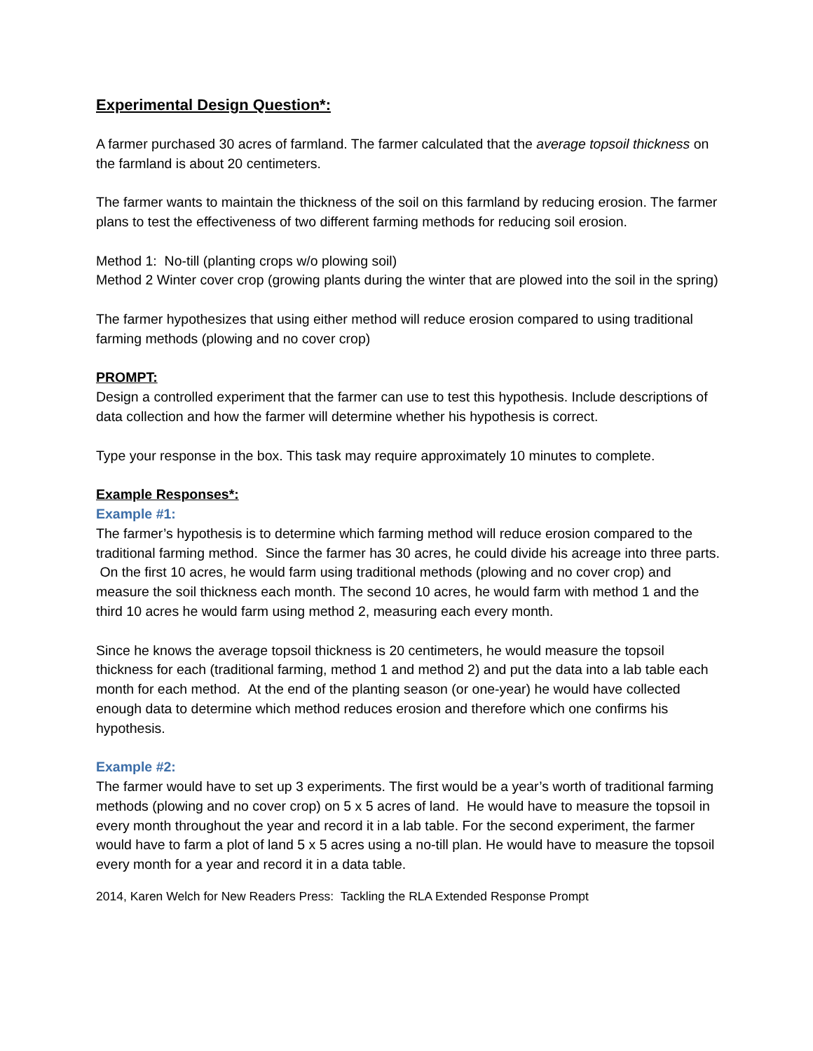Experimental Design Question*:
A farmer purchased 30 acres of farmland. The farmer calculated that the average topsoil thickness on the farmland is about 20 centimeters.
The farmer wants to maintain the thickness of the soil on this farmland by reducing erosion. The farmer plans to test the effectiveness of two different farming methods for reducing soil erosion.
Method 1: No-till (planting crops w/o plowing soil)
Method 2 Winter cover crop (growing plants during the winter that are plowed into the soil in the spring)
The farmer hypothesizes that using either method will reduce erosion compared to using traditional farming methods (plowing and no cover crop)
PROMPT:
Design a controlled experiment that the farmer can use to test this hypothesis. Include descriptions of data collection and how the farmer will determine whether his hypothesis is correct.
Type your response in the box. This task may require approximately 10 minutes to complete.
Example Responses*:
Example #1:
The farmer’s hypothesis is to determine which farming method will reduce erosion compared to the traditional farming method. Since the farmer has 30 acres, he could divide his acreage into three parts. On the first 10 acres, he would farm using traditional methods (plowing and no cover crop) and measure the soil thickness each month. The second 10 acres, he would farm with method 1 and the third 10 acres he would farm using method 2, measuring each every month.
Since he knows the average topsoil thickness is 20 centimeters, he would measure the topsoil thickness for each (traditional farming, method 1 and method 2) and put the data into a lab table each month for each method. At the end of the planting season (or one-year) he would have collected enough data to determine which method reduces erosion and therefore which one confirms his hypothesis.
Example #2:
The farmer would have to set up 3 experiments. The first would be a year’s worth of traditional farming methods (plowing and no cover crop) on 5 x 5 acres of land. He would have to measure the topsoil in every month throughout the year and record it in a lab table. For the second experiment, the farmer would have to farm a plot of land 5 x 5 acres using a no-till plan. He would have to measure the topsoil every month for a year and record it in a data table.
2014, Karen Welch for New Readers Press: Tackling the RLA Extended Response Prompt